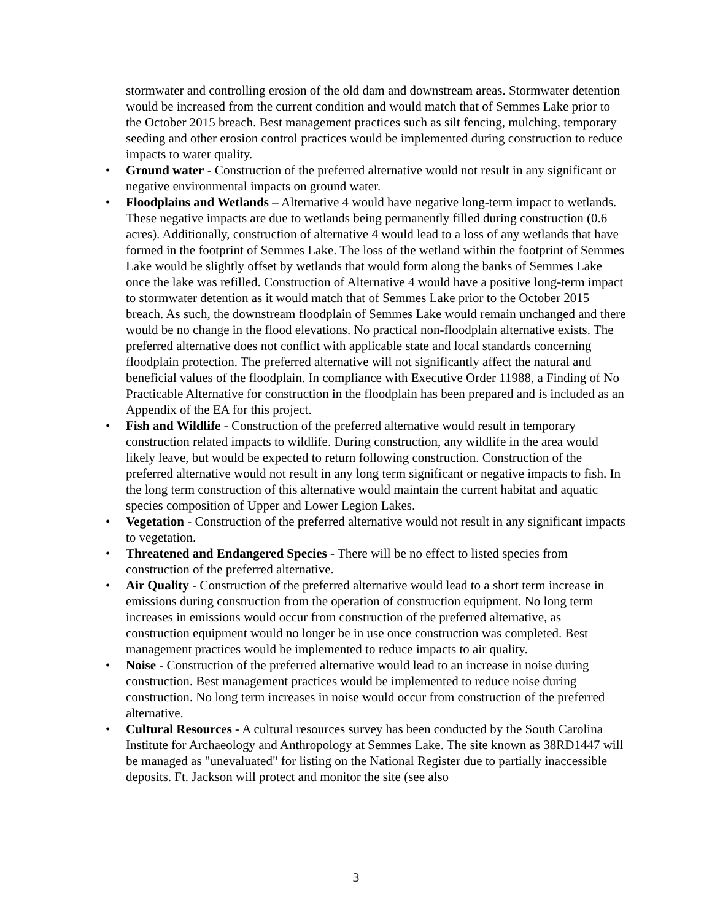stormwater and controlling erosion of the old dam and downstream areas. Stormwater detention would be increased from the current condition and would match that of Semmes Lake prior to the October 2015 breach. Best management practices such as silt fencing, mulching, temporary seeding and other erosion control practices would be implemented during construction to reduce impacts to water quality.
• Ground water - Construction of the preferred alternative would not result in any significant or negative environmental impacts on ground water.
• Floodplains and Wetlands – Alternative 4 would have negative long-term impact to wetlands. These negative impacts are due to wetlands being permanently filled during construction (0.6 acres). Additionally, construction of alternative 4 would lead to a loss of any wetlands that have formed in the footprint of Semmes Lake. The loss of the wetland within the footprint of Semmes Lake would be slightly offset by wetlands that would form along the banks of Semmes Lake once the lake was refilled. Construction of Alternative 4 would have a positive long-term impact to stormwater detention as it would match that of Semmes Lake prior to the October 2015 breach. As such, the downstream floodplain of Semmes Lake would remain unchanged and there would be no change in the flood elevations. No practical non-floodplain alternative exists. The preferred alternative does not conflict with applicable state and local standards concerning floodplain protection. The preferred alternative will not significantly affect the natural and beneficial values of the floodplain. In compliance with Executive Order 11988, a Finding of No Practicable Alternative for construction in the floodplain has been prepared and is included as an Appendix of the EA for this project.
• Fish and Wildlife - Construction of the preferred alternative would result in temporary construction related impacts to wildlife. During construction, any wildlife in the area would likely leave, but would be expected to return following construction. Construction of the preferred alternative would not result in any long term significant or negative impacts to fish. In the long term construction of this alternative would maintain the current habitat and aquatic species composition of Upper and Lower Legion Lakes.
• Vegetation - Construction of the preferred alternative would not result in any significant impacts to vegetation.
• Threatened and Endangered Species - There will be no effect to listed species from construction of the preferred alternative.
• Air Quality - Construction of the preferred alternative would lead to a short term increase in emissions during construction from the operation of construction equipment. No long term increases in emissions would occur from construction of the preferred alternative, as construction equipment would no longer be in use once construction was completed. Best management practices would be implemented to reduce impacts to air quality.
• Noise - Construction of the preferred alternative would lead to an increase in noise during construction. Best management practices would be implemented to reduce noise during construction. No long term increases in noise would occur from construction of the preferred alternative.
• Cultural Resources - A cultural resources survey has been conducted by the South Carolina Institute for Archaeology and Anthropology at Semmes Lake. The site known as 38RD1447 will be managed as "unevaluated" for listing on the National Register due to partially inaccessible deposits. Ft. Jackson will protect and monitor the site (see also
3